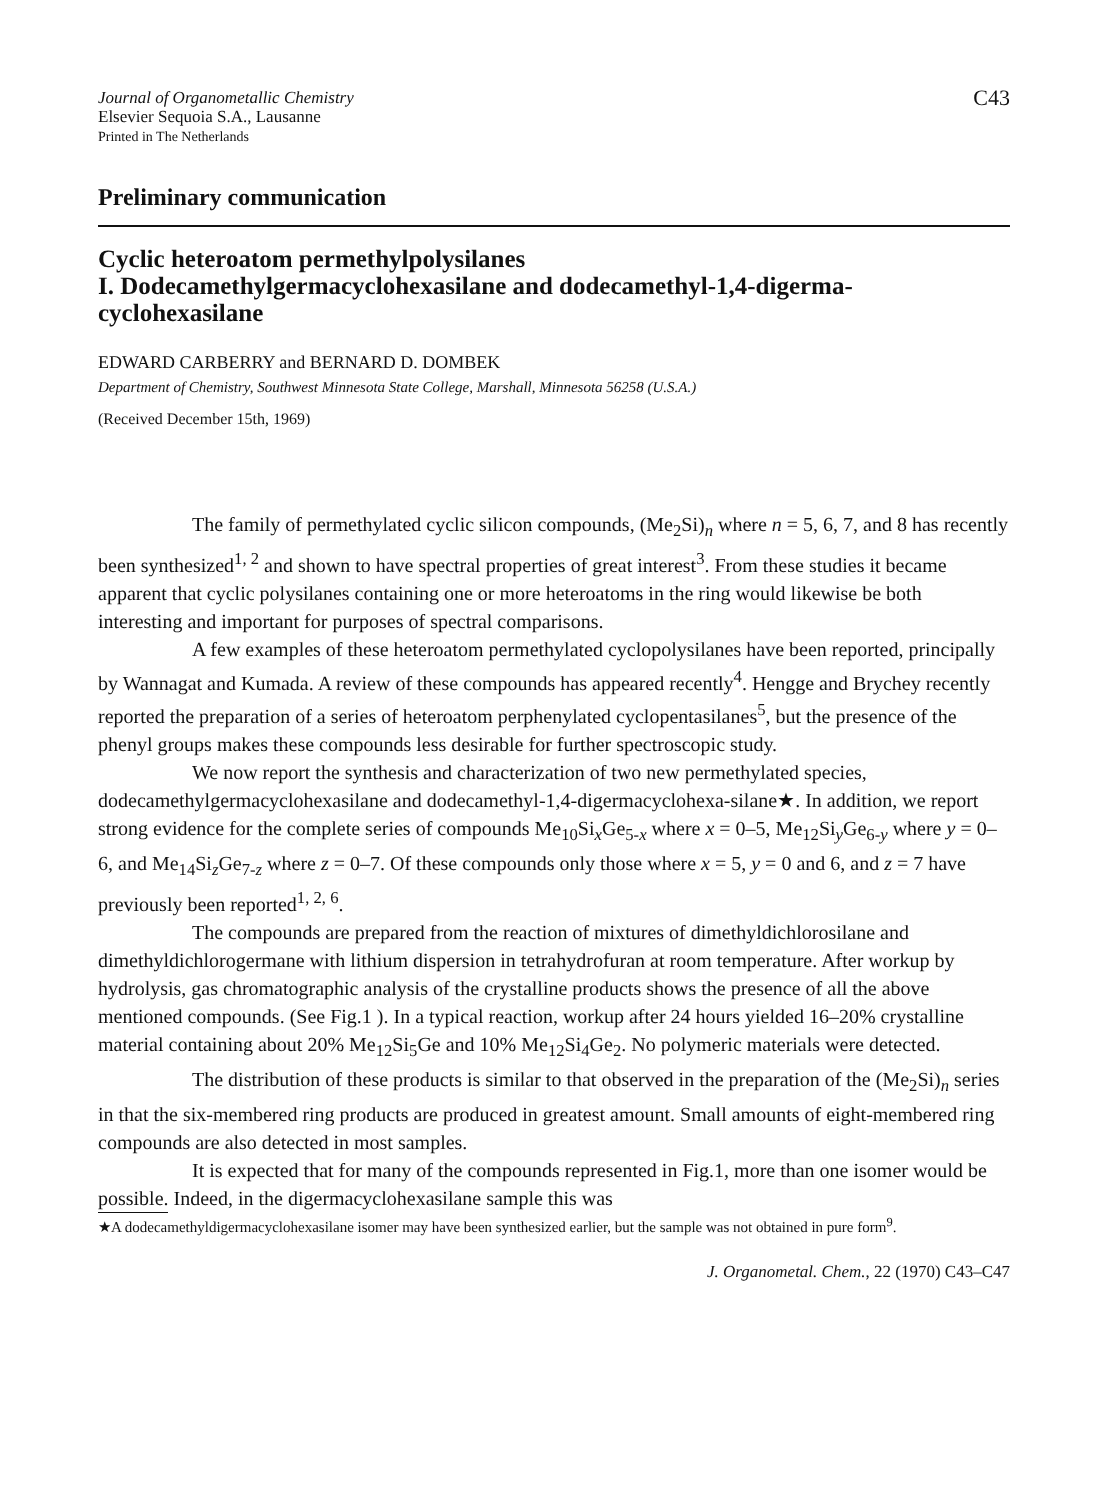Journal of Organometallic Chemistry
Elsevier Sequoia S.A., Lausanne
Printed in The Netherlands
C43
Preliminary communication
Cyclic heteroatom permethylpolysilanes
I. Dodecamethylgermacyclohexasilane and dodecamethyl-1,4-digerma-cyclohexasilane
EDWARD CARBERRY and BERNARD D. DOMBEK
Department of Chemistry, Southwest Minnesota State College, Marshall, Minnesota 56258 (U.S.A.)
(Received December 15th, 1969)
The family of permethylated cyclic silicon compounds, (Me<sub>2</sub>Si)<sub>n</sub> where n = 5, 6, 7, and 8 has recently been synthesized<sup>1, 2</sup> and shown to have spectral properties of great interest<sup>3</sup>. From these studies it became apparent that cyclic polysilanes containing one or more heteroatoms in the ring would likewise be both interesting and important for purposes of spectral comparisons.
A few examples of these heteroatom permethylated cyclopolysilanes have been reported, principally by Wannagat and Kumada. A review of these compounds has appeared recently<sup>4</sup>. Hengge and Brychey recently reported the preparation of a series of heteroatom perphenylated cyclopentasilanes<sup>5</sup>, but the presence of the phenyl groups makes these compounds less desirable for further spectroscopic study.
We now report the synthesis and characterization of two new permethylated species, dodecamethylgermacyclohexasilane and dodecamethyl-1,4-digermacyclohexa-silane★. In addition, we report strong evidence for the complete series of compounds Me<sub>10</sub>Si<sub>x</sub>Ge<sub>5-x</sub> where x = 0–5, Me<sub>12</sub>Si<sub>y</sub>Ge<sub>6-y</sub> where y = 0–6, and Me<sub>14</sub>Si<sub>z</sub>Ge<sub>7-z</sub> where z = 0–7. Of these compounds only those where x = 5, y = 0 and 6, and z = 7 have previously been reported<sup>1, 2, 6</sup>.
The compounds are prepared from the reaction of mixtures of dimethyldichlorosilane and dimethyldichlorogermane with lithium dispersion in tetrahydrofuran at room temperature. After workup by hydrolysis, gas chromatographic analysis of the crystalline products shows the presence of all the above mentioned compounds. (See Fig.1 ). In a typical reaction, workup after 24 hours yielded 16–20% crystalline material containing about 20% Me<sub>12</sub>Si<sub>5</sub>Ge and 10% Me<sub>12</sub>Si<sub>4</sub>Ge<sub>2</sub>. No polymeric materials were detected.
The distribution of these products is similar to that observed in the preparation of the (Me<sub>2</sub>Si)<sub>n</sub> series in that the six-membered ring products are produced in greatest amount. Small amounts of eight-membered ring compounds are also detected in most samples.
It is expected that for many of the compounds represented in Fig.1, more than one isomer would be possible. Indeed, in the digermacyclohexasilane sample this was
★A dodecamethyldigermacyclohexasilane isomer may have been synthesized earlier, but the sample was not obtained in pure form<sup>9</sup>.
J. Organometal. Chem., 22 (1970) C43–C47